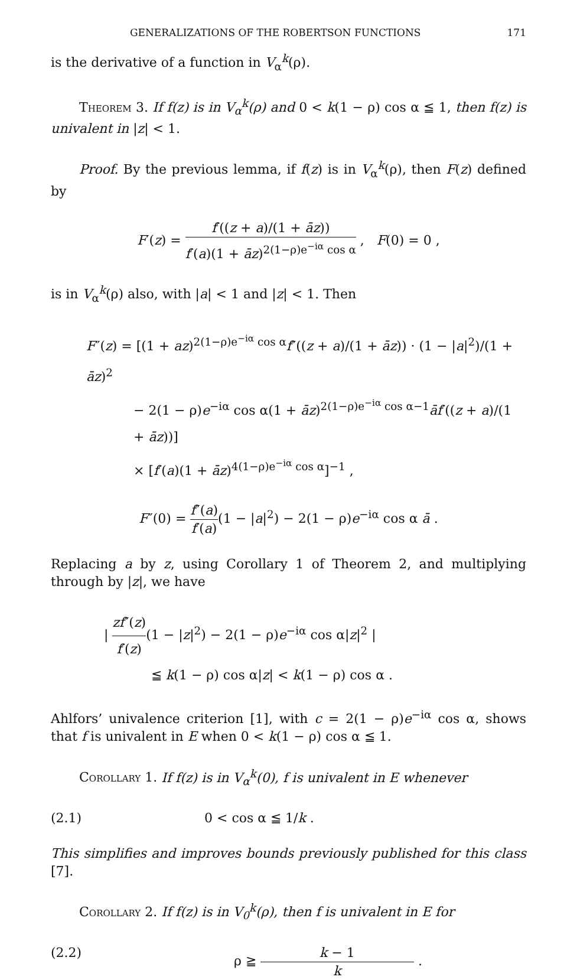GENERALIZATIONS OF THE ROBERTSON FUNCTIONS 171
is the derivative of a function in V<sub>α</sub><sup>k</sup>(ρ).
Theorem 3. If f(z) is in V<sub>α</sub><sup>k</sup>(ρ) and 0 < k(1 − ρ) cos α ≦ 1, then f(z) is univalent in |z| < 1.
Proof. By the previous lemma, if f(z) is in V<sub>α</sub><sup>k</sup>(ρ), then F(z) defined by
F′(z) = f′((z + a)/(1 + āz)) f′(a)(1 + āz)<sup>2(1−ρ)e<sup>−iα</sup> cos α</sup> , F(0) = 0 ,
is in V<sub>α</sub><sup>k</sup>(ρ) also, with |a| < 1 and |z| < 1. Then
F″(z) = [(1 + az)<sup>2(1−ρ)e<sup>−iα</sup> cos α</sup>f″((z + a)/(1 + āz)) · (1 − |a|<sup>2</sup>)/(1 + āz)<sup>2</sup>
− 2(1 − ρ)e<sup>−iα</sup> cos α(1 + āz)<sup>2(1−ρ)e<sup>−iα</sup> cos α−1</sup>āf′((z + a)/(1 + āz))]
× [f′(a)(1 + āz)<sup>4(1−ρ)e<sup>−iα</sup> cos α</sup>]<sup>−1</sup> ,
F″(0) = f″(a) f′(a)(1 − |a|<sup>2</sup>) − 2(1 − ρ)e<sup>−iα</sup> cos α ā .
Replacing a by z, using Corollary 1 of Theorem 2, and multiplying through by |z|, we have
| zf″(z) f′(z)(1 − |z|<sup>2</sup>) − 2(1 − ρ)e<sup>−iα</sup> cos α|z|<sup>2</sup> |
≦ k(1 − ρ) cos α|z| < k(1 − ρ) cos α .
Ahlfors’ univalence criterion [1], with c = 2(1 − ρ)e<sup>−iα</sup> cos α, shows that f is univalent in E when 0 < k(1 − ρ) cos α ≦ 1.
Corollary 1. If f(z) is in V<sub>α</sub><sup>k</sup>(0), f is univalent in E whenever
(2.1) 0 < cos α ≦ 1/k .
This simplifies and improves bounds previously published for this class [7].
Corollary 2. If f(z) is in V<sub>0</sub><sup>k</sup>(ρ), then f is univalent in E for
(2.2) ρ ≧ k − 1 k .